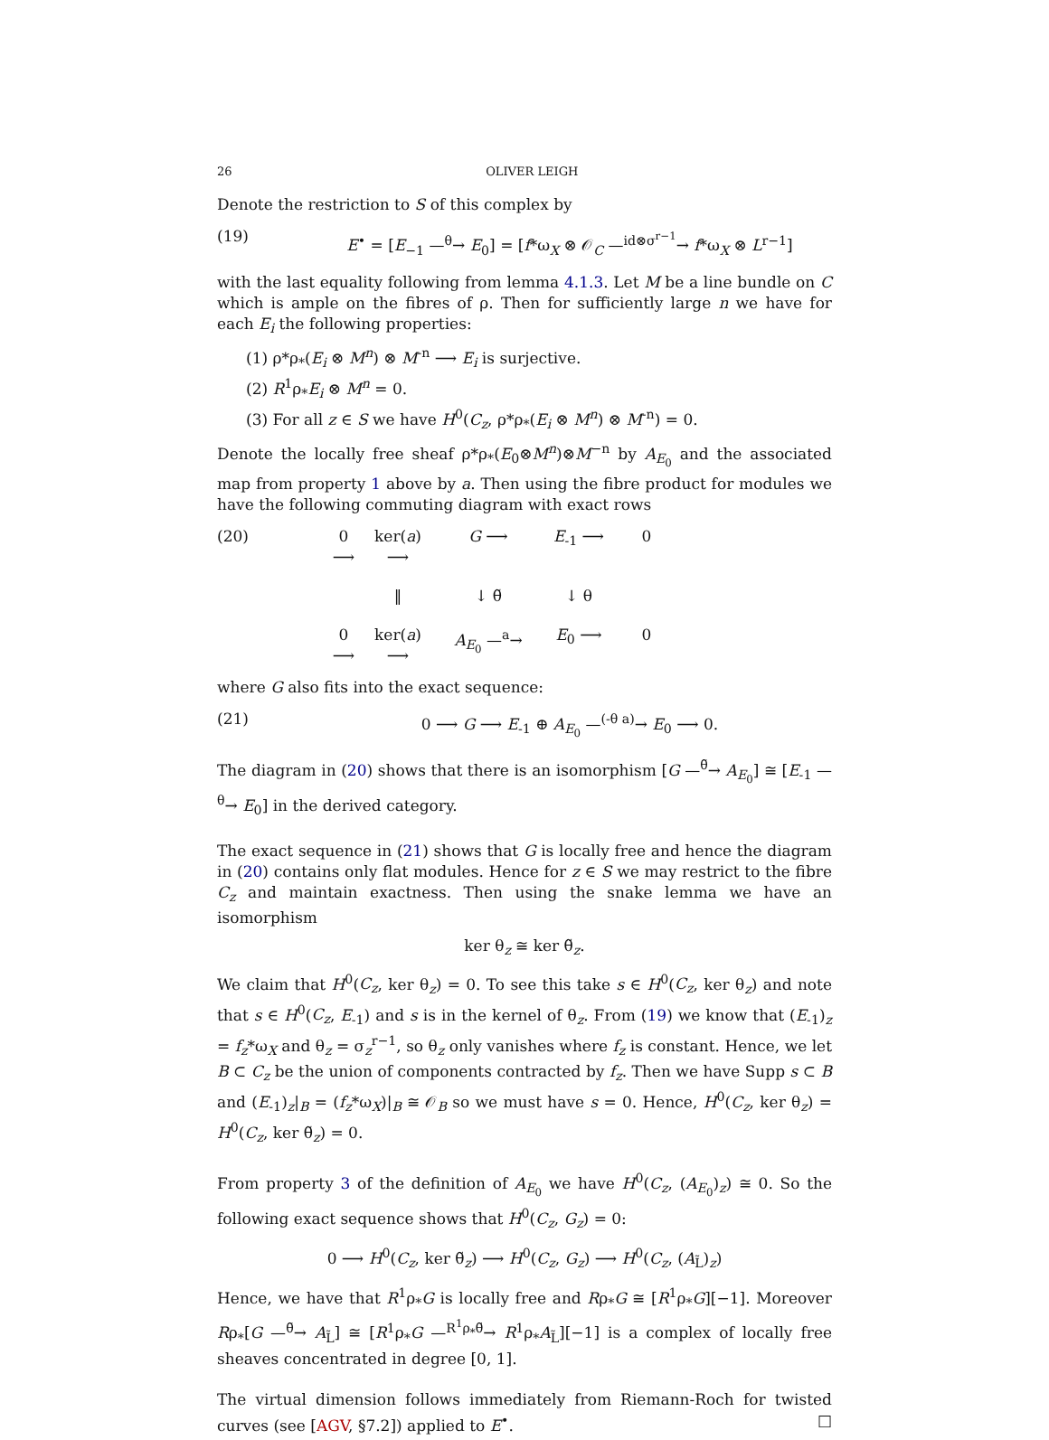26 OLIVER LEIGH
Denote the restriction to S of this complex by
(19) E<sup>•</sup> = [E<sub>−1</sub> —<sup>θ</sup>→ E<sub>0</sub>] = [f*ω<sub>X</sub> ⊗ 𝒪<sub>C</sub> —<sup>id⊗σ<sup>r−1</sup></sup>→ f*ω<sub>X</sub> ⊗ L<sup>r−1</sup>]
with the last equality following from lemma 4.1.3. Let M be a line bundle on C which is ample on the fibres of ρ. Then for sufficiently large n we have for each E<sub>i</sub> the following properties:
(1) ρ*ρ<sub>*</sub>(E<sub>i</sub> ⊗ M<sup>n</sup>) ⊗ M<sup>-n</sup> ⟶ E<sub>i</sub> is surjective.
(2) R<sup>1</sup>ρ<sub>*</sub>E<sub>i</sub> ⊗ M<sup>n</sup> = 0.
(3) For all z ∈ S we have H<sup>0</sup>(C<sub>z</sub>, ρ*ρ<sub>*</sub>(E<sub>i</sub> ⊗ M<sup>n</sup>) ⊗ M<sup>-n</sup>) = 0.
Denote the locally free sheaf ρ*ρ<sub>*</sub>(E<sub>0</sub>⊗M<sup>n</sup>)⊗M<sup>−n</sup> by A<sub>E<sub>0</sub></sub> and the associated map from property 1 above by a. Then using the fibre product for modules we have the following commuting diagram with exact rows
(20) 0 ⟶ ker(a) ⟶ G ⟶ E<sub>-1</sub> ⟶ 0 ‖ ↓ θ̃ ↓ θ 0 ⟶ ker(a) ⟶ A<sub>E<sub>0</sub></sub> —<sup>a</sup>→ E<sub>0</sub> ⟶ 0
where G also fits into the exact sequence:
(21) 0 ⟶ G ⟶ E<sub>-1</sub> ⊕ A<sub>E<sub>0</sub></sub> —<sup>(-θ a)</sup>→ E<sub>0</sub> ⟶ 0.
The diagram in (20) shows that there is an isomorphism [G —<sup>θ̃</sup>→ A<sub>E<sub>0</sub></sub>] ≅ [E<sub>-1</sub> —<sup>θ</sup>→ E<sub>0</sub>] in the derived category.
The exact sequence in (21) shows that G is locally free and hence the diagram in (20) contains only flat modules. Hence for z ∈ S we may restrict to the fibre C<sub>z</sub> and maintain exactness. Then using the snake lemma we have an isomorphism
ker θ<sub>z</sub> ≅ ker θ̃<sub>z</sub>.
We claim that H<sup>0</sup>(C<sub>z</sub>, ker θ<sub>z</sub>) = 0. To see this take s ∈ H<sup>0</sup>(C<sub>z</sub>, ker θ<sub>z</sub>) and note that s ∈ H<sup>0</sup>(C<sub>z</sub>, E<sub>-1</sub>) and s is in the kernel of θ<sub>z</sub>. From (19) we know that (E<sub>-1</sub>)<sub>z</sub> = f<sub>z</sub>*ω<sub>X</sub> and θ<sub>z</sub> = σ<sub>z</sub><sup>r−1</sup>, so θ<sub>z</sub> only vanishes where f<sub>z</sub> is constant. Hence, we let B ⊂ C<sub>z</sub> be the union of components contracted by f<sub>z</sub>. Then we have Supp s ⊂ B and (E<sub>-1</sub>)<sub>z</sub>|<sub>B</sub> = (f<sub>z</sub>*ω<sub>X</sub>)|<sub>B</sub> ≅ 𝒪<sub>B</sub> so we must have s = 0. Hence, H<sup>0</sup>(C<sub>z</sub>, ker θ<sub>z</sub>) = H<sup>0</sup>(C<sub>z</sub>, ker θ̃<sub>z</sub>) = 0.
From property 3 of the definition of A<sub>E<sub>0</sub></sub> we have H<sup>0</sup>(C<sub>z</sub>, (A<sub>E<sub>0</sub></sub>)<sub>z</sub>) ≅ 0. So the following exact sequence shows that H<sup>0</sup>(C<sub>z</sub>, G<sub>z</sub>) = 0:
0 ⟶ H<sup>0</sup>(C<sub>z</sub>, ker θ̃<sub>z</sub>) ⟶ H<sup>0</sup>(C<sub>z</sub>, G<sub>z</sub>) ⟶ H<sup>0</sup>(C<sub>z</sub>, (A<sub>L̃</sub>)<sub>z</sub>)
Hence, we have that R<sup>1</sup>ρ<sub>*</sub>G is locally free and Rρ<sub>*</sub>G ≅ [R<sup>1</sup>ρ<sub>*</sub>G][−1]. Moreover Rρ<sub>*</sub>[G —<sup>θ̃</sup>→ A<sub>L̃</sub>] ≅ [R<sup>1</sup>ρ<sub>*</sub>G —<sup>R<sup>1</sup>ρ<sub>*</sub>θ̃</sup>→ R<sup>1</sup>ρ<sub>*</sub>A<sub>L̃</sub>][−1] is a complex of locally free sheaves concentrated in degree [0, 1].
The virtual dimension follows immediately from Riemann-Roch for twisted curves (see [AGV, §7.2]) applied to E<sup>•</sup>. □